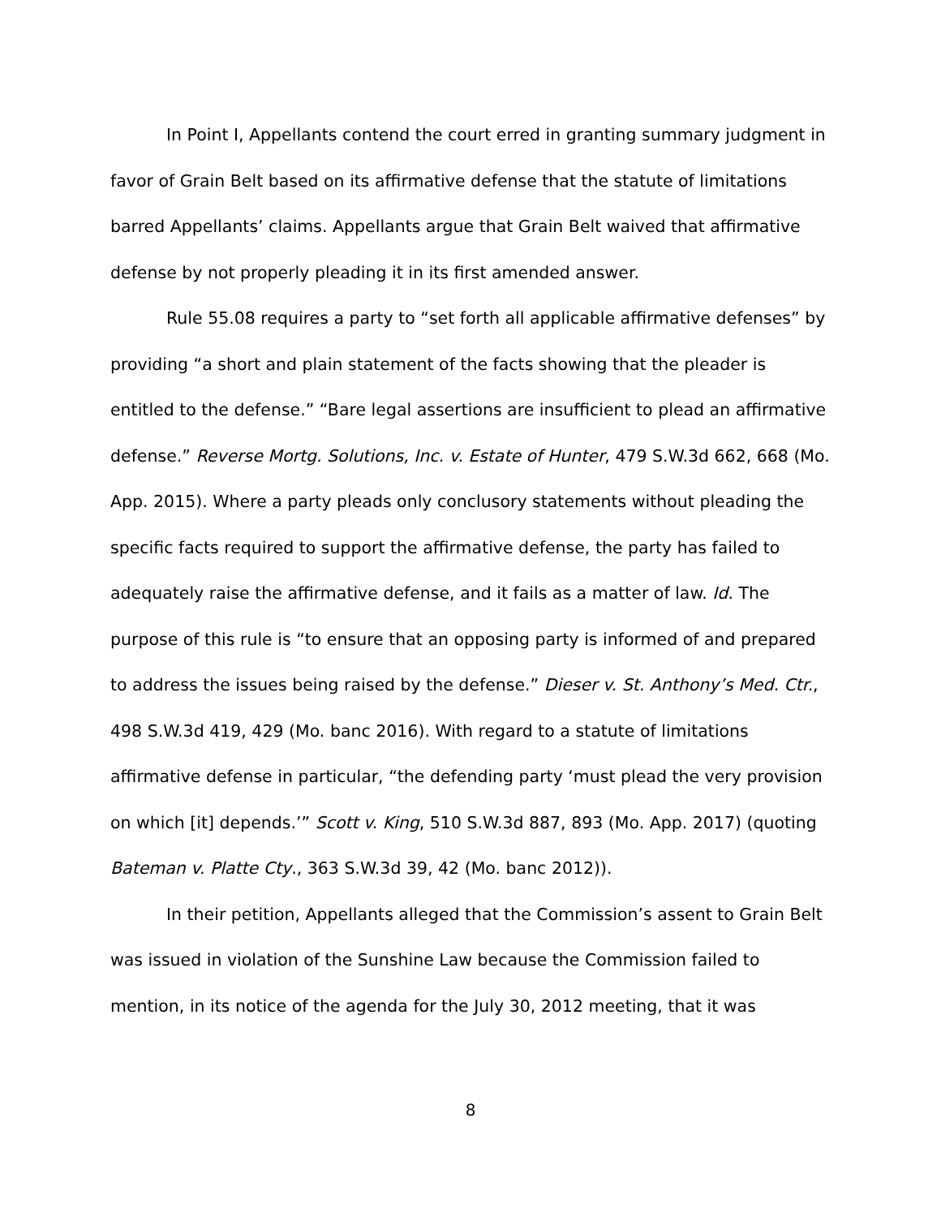In Point I, Appellants contend the court erred in granting summary judgment in favor of Grain Belt based on its affirmative defense that the statute of limitations barred Appellants’ claims. Appellants argue that Grain Belt waived that affirmative defense by not properly pleading it in its first amended answer.
Rule 55.08 requires a party to “set forth all applicable affirmative defenses” by providing “a short and plain statement of the facts showing that the pleader is entitled to the defense.” “Bare legal assertions are insufficient to plead an affirmative defense.” Reverse Mortg. Solutions, Inc. v. Estate of Hunter, 479 S.W.3d 662, 668 (Mo. App. 2015). Where a party pleads only conclusory statements without pleading the specific facts required to support the affirmative defense, the party has failed to adequately raise the affirmative defense, and it fails as a matter of law. Id. The purpose of this rule is “to ensure that an opposing party is informed of and prepared to address the issues being raised by the defense.” Dieser v. St. Anthony’s Med. Ctr., 498 S.W.3d 419, 429 (Mo. banc 2016). With regard to a statute of limitations affirmative defense in particular, “the defending party ‘must plead the very provision on which [it] depends.’” Scott v. King, 510 S.W.3d 887, 893 (Mo. App. 2017) (quoting Bateman v. Platte Cty., 363 S.W.3d 39, 42 (Mo. banc 2012)).
In their petition, Appellants alleged that the Commission’s assent to Grain Belt was issued in violation of the Sunshine Law because the Commission failed to mention, in its notice of the agenda for the July 30, 2012 meeting, that it was
8